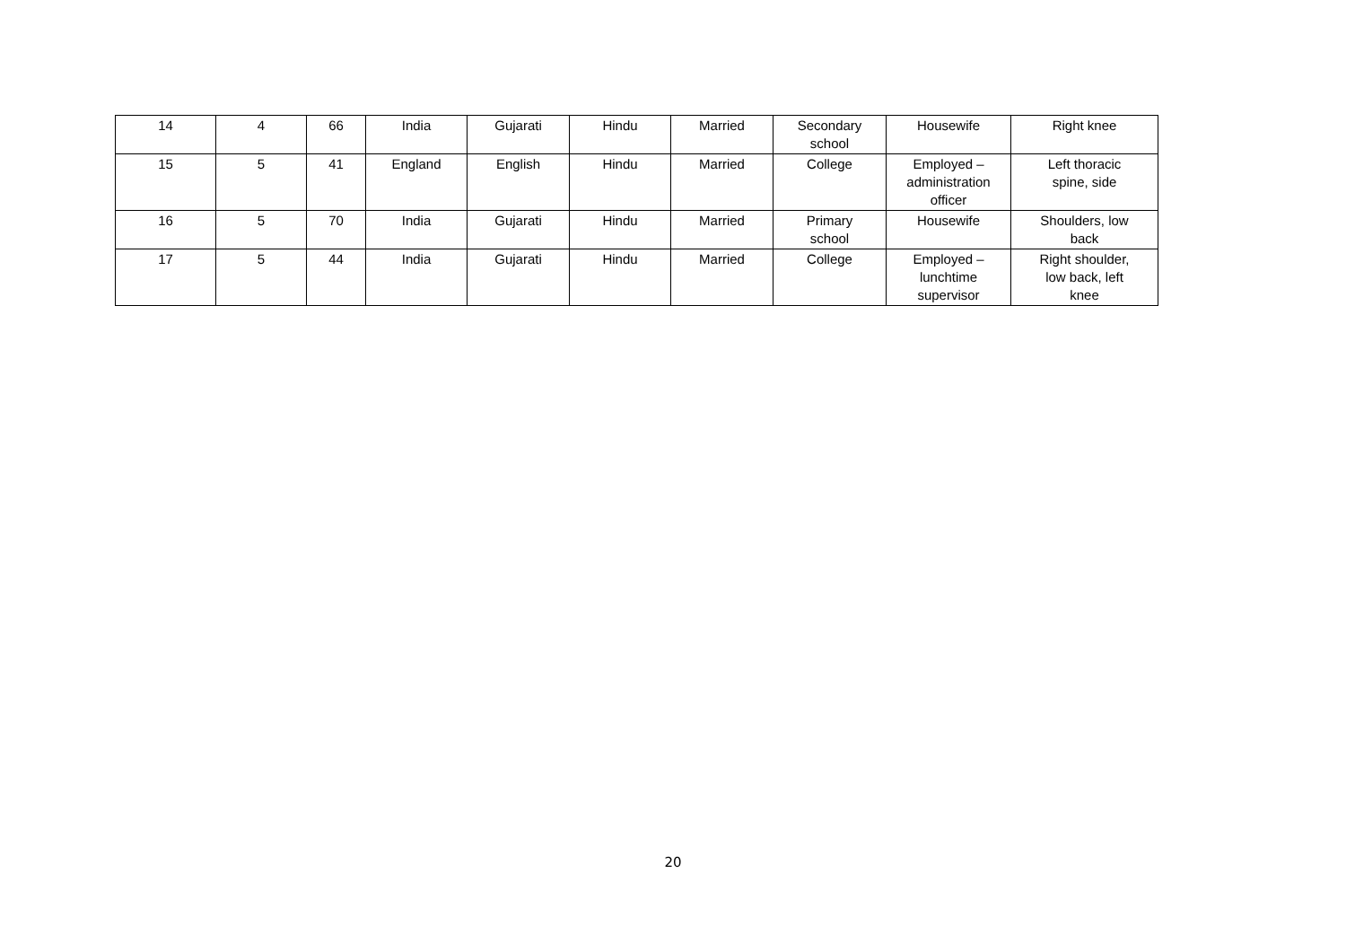| 14 | 4 | 66 | India | Gujarati | Hindu | Married | Secondary school | Housewife | Right knee |
| 15 | 5 | 41 | England | English | Hindu | Married | College | Employed – administration officer | Left thoracic spine, side |
| 16 | 5 | 70 | India | Gujarati | Hindu | Married | Primary school | Housewife | Shoulders, low back |
| 17 | 5 | 44 | India | Gujarati | Hindu | Married | College | Employed – lunchtime supervisor | Right shoulder, low back, left knee |
20